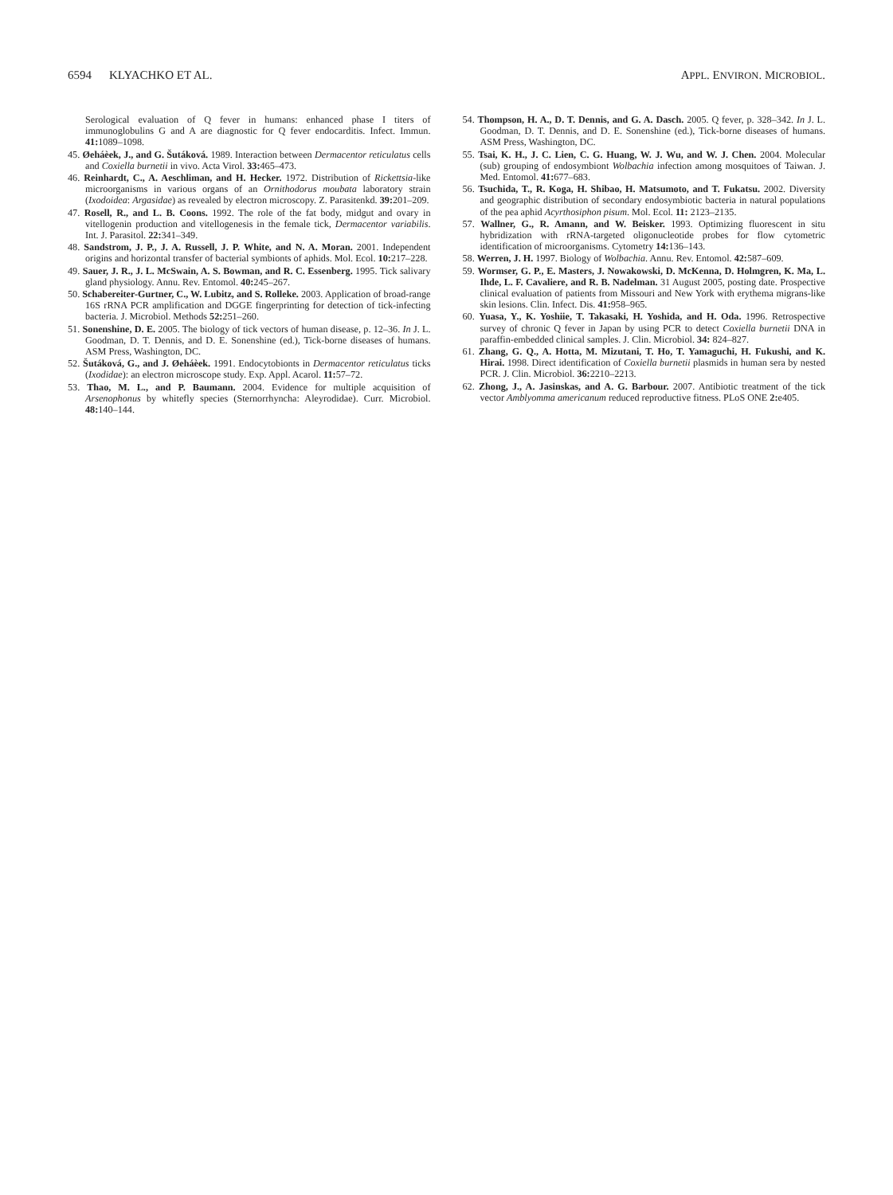6594 KLYACHKO ET AL. APPL. ENVIRON. MICROBIOL.
Serological evaluation of Q fever in humans: enhanced phase I titers of immunoglobulins G and A are diagnostic for Q fever endocarditis. Infect. Immun. 41: 1089–1098.
45. Øeháèek, J., and G. Šutáková. 1989. Interaction between Dermacentor reticulatus cells and Coxiella burnetii in vivo. Acta Virol. 33: 465–473.
46. Reinhardt, C., A. Aeschliman, and H. Hecker. 1972. Distribution of Rickettsia-like microorganisms in various organs of an Ornithodorus moubata laboratory strain (Ixodoidea: Argasidae) as revealed by electron microscopy. Z. Parasitenkd. 39: 201–209.
47. Rosell, R., and L. B. Coons. 1992. The role of the fat body, midgut and ovary in vitellogenin production and vitellogenesis in the female tick, Dermacentor variabilis. Int. J. Parasitol. 22: 341–349.
48. Sandstrom, J. P., J. A. Russell, J. P. White, and N. A. Moran. 2001. Independent origins and horizontal transfer of bacterial symbionts of aphids. Mol. Ecol. 10: 217–228.
49. Sauer, J. R., J. L. McSwain, A. S. Bowman, and R. C. Essenberg. 1995. Tick salivary gland physiology. Annu. Rev. Entomol. 40: 245–267.
50. Schabereiter-Gurtner, C., W. Lubitz, and S. Rolleke. 2003. Application of broad-range 16S rRNA PCR amplification and DGGE fingerprinting for detection of tick-infecting bacteria. J. Microbiol. Methods 52: 251–260.
51. Sonenshine, D. E. 2005. The biology of tick vectors of human disease, p. 12–36. In J. L. Goodman, D. T. Dennis, and D. E. Sonenshine (ed.), Tick-borne diseases of humans. ASM Press, Washington, DC.
52. Šutáková, G., and J. Øeháèek. 1991. Endocytobionts in Dermacentor reticulatus ticks (Ixodidae): an electron microscope study. Exp. Appl. Acarol. 11: 57–72.
53. Thao, M. L., and P. Baumann. 2004. Evidence for multiple acquisition of Arsenophonus by whitefly species (Sternorrhyncha: Aleyrodidae). Curr. Microbiol. 48: 140–144.
54. Thompson, H. A., D. T. Dennis, and G. A. Dasch. 2005. Q fever, p. 328–342. In J. L. Goodman, D. T. Dennis, and D. E. Sonenshine (ed.), Tick-borne diseases of humans. ASM Press, Washington, DC.
55. Tsai, K. H., J. C. Lien, C. G. Huang, W. J. Wu, and W. J. Chen. 2004. Molecular (sub) grouping of endosymbiont Wolbachia infection among mosquitoes of Taiwan. J. Med. Entomol. 41: 677–683.
56. Tsuchida, T., R. Koga, H. Shibao, H. Matsumoto, and T. Fukatsu. 2002. Diversity and geographic distribution of secondary endosymbiotic bacteria in natural populations of the pea aphid Acyrthosiphon pisum. Mol. Ecol. 11: 2123–2135.
57. Wallner, G., R. Amann, and W. Beisker. 1993. Optimizing fluorescent in situ hybridization with rRNA-targeted oligonucleotide probes for flow cytometric identification of microorganisms. Cytometry 14: 136–143.
58. Werren, J. H. 1997. Biology of Wolbachia. Annu. Rev. Entomol. 42: 587–609.
59. Wormser, G. P., E. Masters, J. Nowakowski, D. McKenna, D. Holmgren, K. Ma, L. Ihde, L. F. Cavaliere, and R. B. Nadelman. 31 August 2005, posting date. Prospective clinical evaluation of patients from Missouri and New York with erythema migrans-like skin lesions. Clin. Infect. Dis. 41: 958–965.
60. Yuasa, Y., K. Yoshiie, T. Takasaki, H. Yoshida, and H. Oda. 1996. Retrospective survey of chronic Q fever in Japan by using PCR to detect Coxiella burnetii DNA in paraffin-embedded clinical samples. J. Clin. Microbiol. 34: 824–827.
61. Zhang, G. Q., A. Hotta, M. Mizutani, T. Ho, T. Yamaguchi, H. Fukushi, and K. Hirai. 1998. Direct identification of Coxiella burnetii plasmids in human sera by nested PCR. J. Clin. Microbiol. 36: 2210–2213.
62. Zhong, J., A. Jasinskas, and A. G. Barbour. 2007. Antibiotic treatment of the tick vector Amblyomma americanum reduced reproductive fitness. PLoS ONE 2: e405.